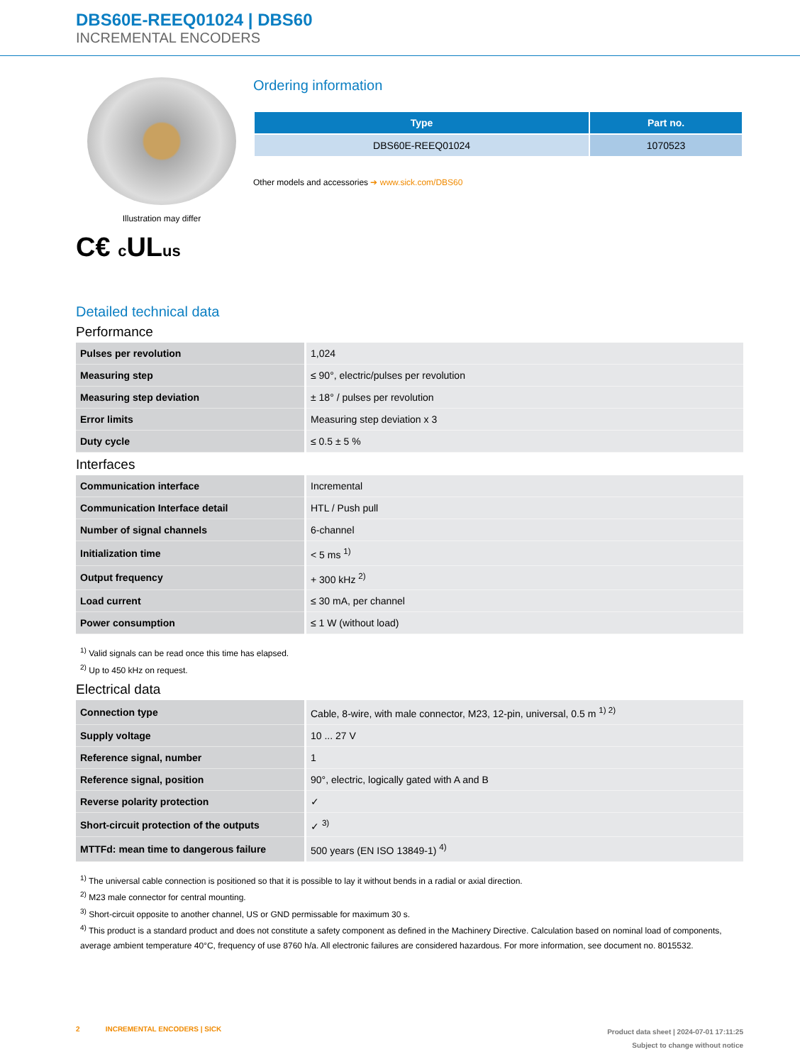DBS60E-REEQ01024 | DBS60
INCREMENTAL ENCODERS
Illustration may differ
C€ c ULus
Ordering information
| Type | Part no. |
| --- | --- |
| DBS60E-REEQ01024 | 1070523 |
Other models and accessories ➔ www.sick.com/DBS60
Detailed technical data
Performance
| Pulses per revolution | 1,024 |
| Measuring step | ≤ 90°, electric/pulses per revolution |
| Measuring step deviation | ± 18° / pulses per revolution |
| Error limits | Measuring step deviation x 3 |
| Duty cycle | ≤ 0.5 ± 5 % |
Interfaces
| Communication interface | Incremental |
| Communication Interface detail | HTL / Push pull |
| Number of signal channels | 6-channel |
| Initialization time | < 5 ms <sup>1)</sup> |
| Output frequency | + 300 kHz <sup>2)</sup> |
| Load current | ≤ 30 mA, per channel |
| Power consumption | ≤ 1 W (without load) |
<sup>1)</sup> Valid signals can be read once this time has elapsed.
<sup>2)</sup> Up to 450 kHz on request.
Electrical data
| Connection type | Cable, 8-wire, with male connector, M23, 12-pin, universal, 0.5 m <sup>1) 2)</sup> |
| Supply voltage | 10 ... 27 V |
| Reference signal, number | 1 |
| Reference signal, position | 90°, electric, logically gated with A and B |
| Reverse polarity protection | ✓ |
| Short-circuit protection of the outputs | ✓ <sup>3)</sup> |
| MTTFd: mean time to dangerous failure | 500 years (EN ISO 13849-1) <sup>4)</sup> |
<sup>1)</sup> The universal cable connection is positioned so that it is possible to lay it without bends in a radial or axial direction.
<sup>2)</sup> M23 male connector for central mounting.
<sup>3)</sup> Short-circuit opposite to another channel, US or GND permissable for maximum 30 s.
<sup>4)</sup> This product is a standard product and does not constitute a safety component as defined in the Machinery Directive. Calculation based on nominal load of components, average ambient temperature 40°C, frequency of use 8760 h/a. All electronic failures are considered hazardous. For more information, see document no. 8015532.
2 INCREMENTAL ENCODERS | SICK
Product data sheet | 2024-07-01 17:11:25
Subject to change without notice